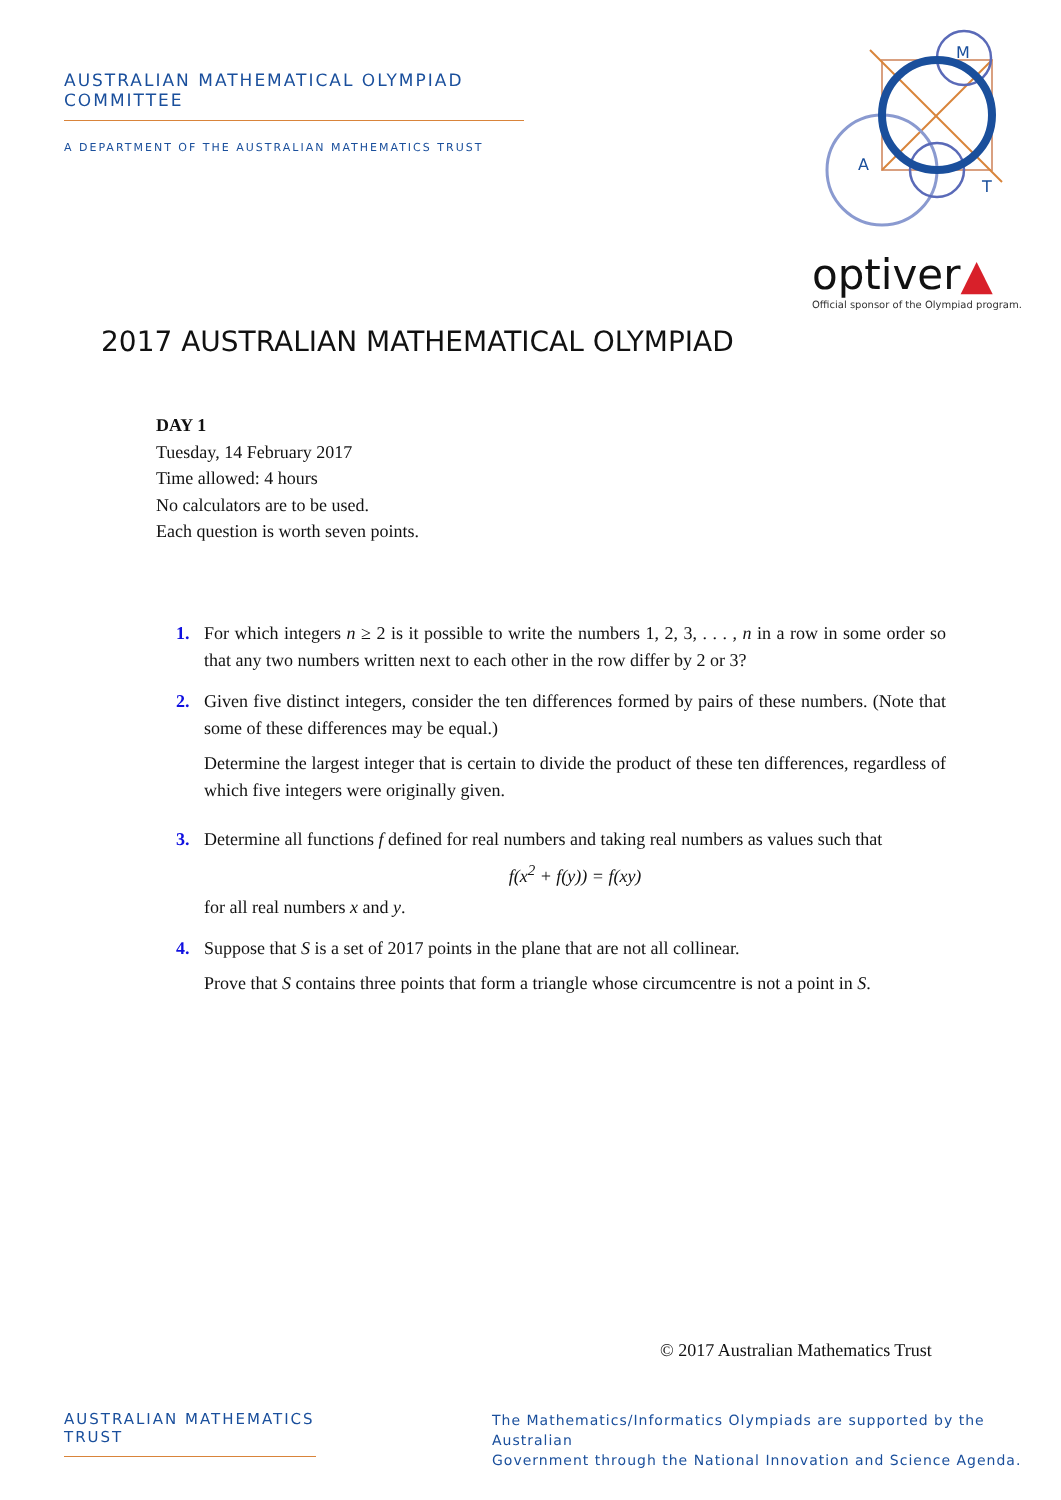AUSTRALIAN MATHEMATICAL OLYMPIAD COMMITTEE
A DEPARTMENT OF THE AUSTRALIAN MATHEMATICS TRUST
M
A
T
optiver▲
Official sponsor of the Olympiad program.
2017 AUSTRALIAN MATHEMATICAL OLYMPIAD
DAY 1
Tuesday, 14 February 2017
Time allowed: 4 hours
No calculators are to be used.
Each question is worth seven points.
1. For which integers n ≥ 2 is it possible to write the numbers 1, 2, 3, . . . , n in a row in some order so that any two numbers written next to each other in the row differ by 2 or 3?
2. Given five distinct integers, consider the ten differences formed by pairs of these numbers. (Note that some of these differences may be equal.)
Determine the largest integer that is certain to divide the product of these ten differences, regardless of which five integers were originally given.
3. Determine all functions f defined for real numbers and taking real numbers as values such that
f(x<sup>2</sup> + f(y)) = f(xy)
for all real numbers x and y.
4. Suppose that S is a set of 2017 points in the plane that are not all collinear.
Prove that S contains three points that form a triangle whose circumcentre is not a point in S.
© 2017 Australian Mathematics Trust
AUSTRALIAN MATHEMATICS TRUST
The Mathematics/Informatics Olympiads are supported by the Australian
Government through the National Innovation and Science Agenda.